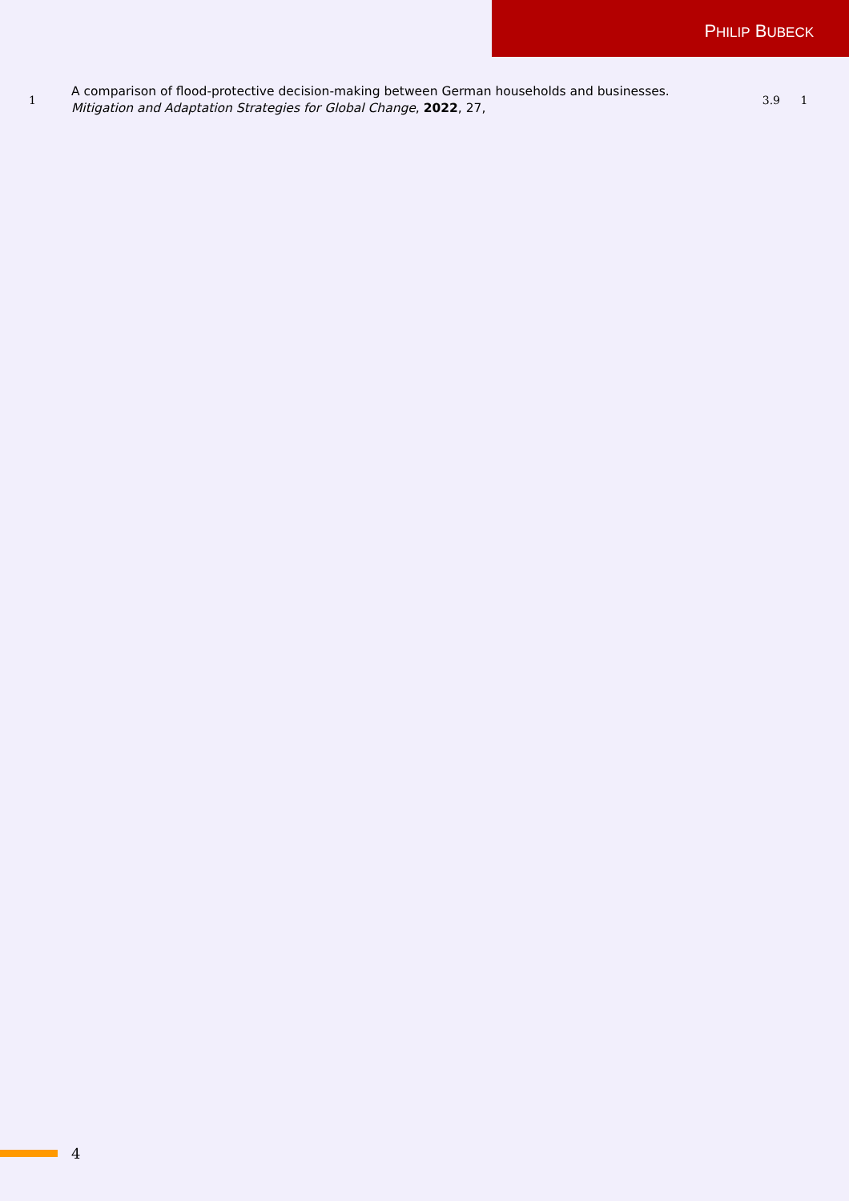PHILIP BUBECK
| 1 | A comparison of flood-protective decision-making between German households and businesses. Mitigation and Adaptation Strategies for Global Change , 2022 , 27, | 3.9 | 1 | |
4